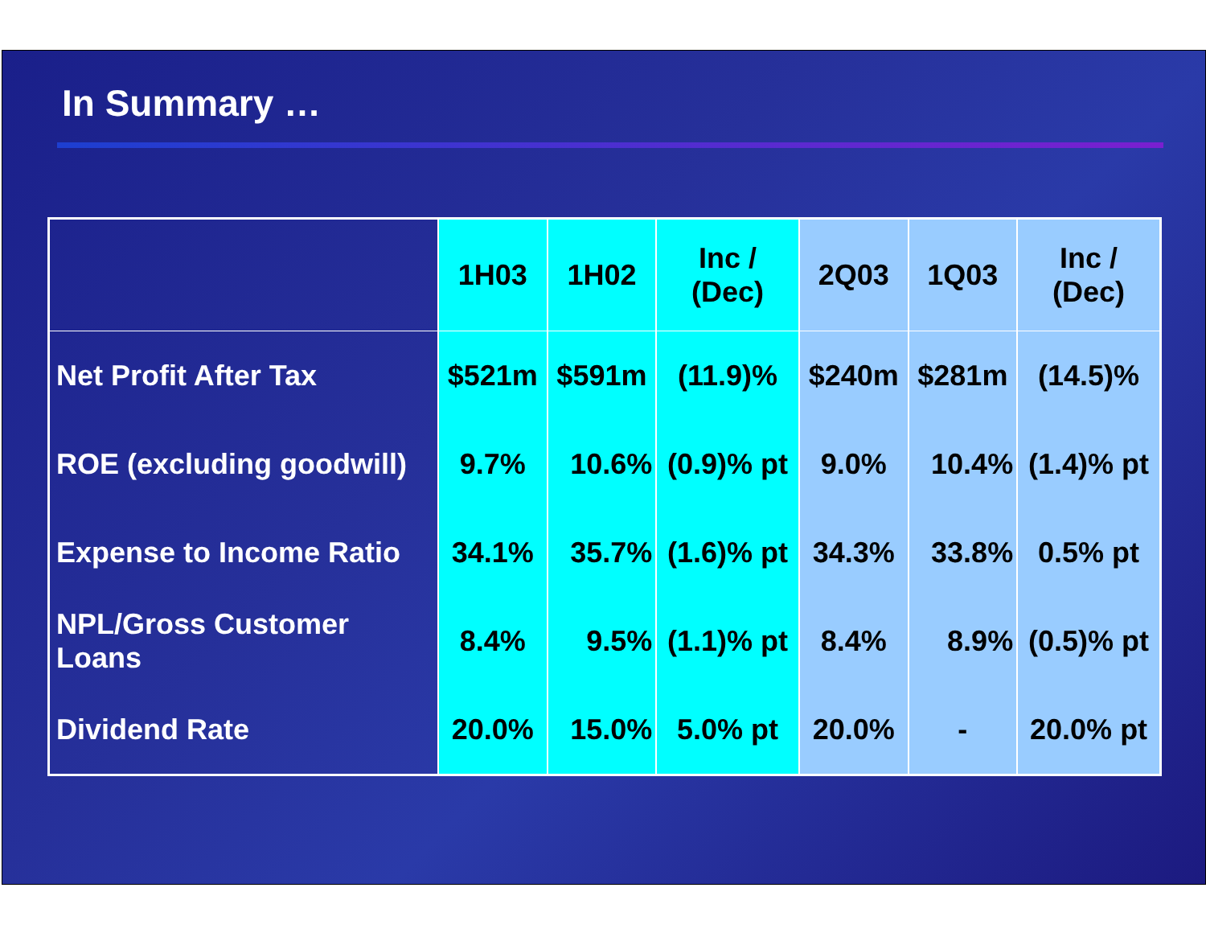In Summary …
| | 1H03 | 1H02 | Inc / (Dec) | 2Q03 | 1Q03 | Inc / (Dec) |
| --- | --- | --- | --- | --- | --- | --- |
| Net Profit After Tax | $521m | $591m | (11.9)% | $240m | $281m | (14.5)% |
| ROE (excluding goodwill) | 9.7% | 10.6% | (0.9)% pt | 9.0% | 10.4% | (1.4)% pt |
| Expense to Income Ratio | 34.1% | 35.7% | (1.6)% pt | 34.3% | 33.8% | 0.5% pt |
| NPL/Gross Customer Loans | 8.4% | 9.5% | (1.1)% pt | 8.4% | 8.9% | (0.5)% pt |
| Dividend Rate | 20.0% | 15.0% | 5.0% pt | 20.0% | - | 20.0% pt |